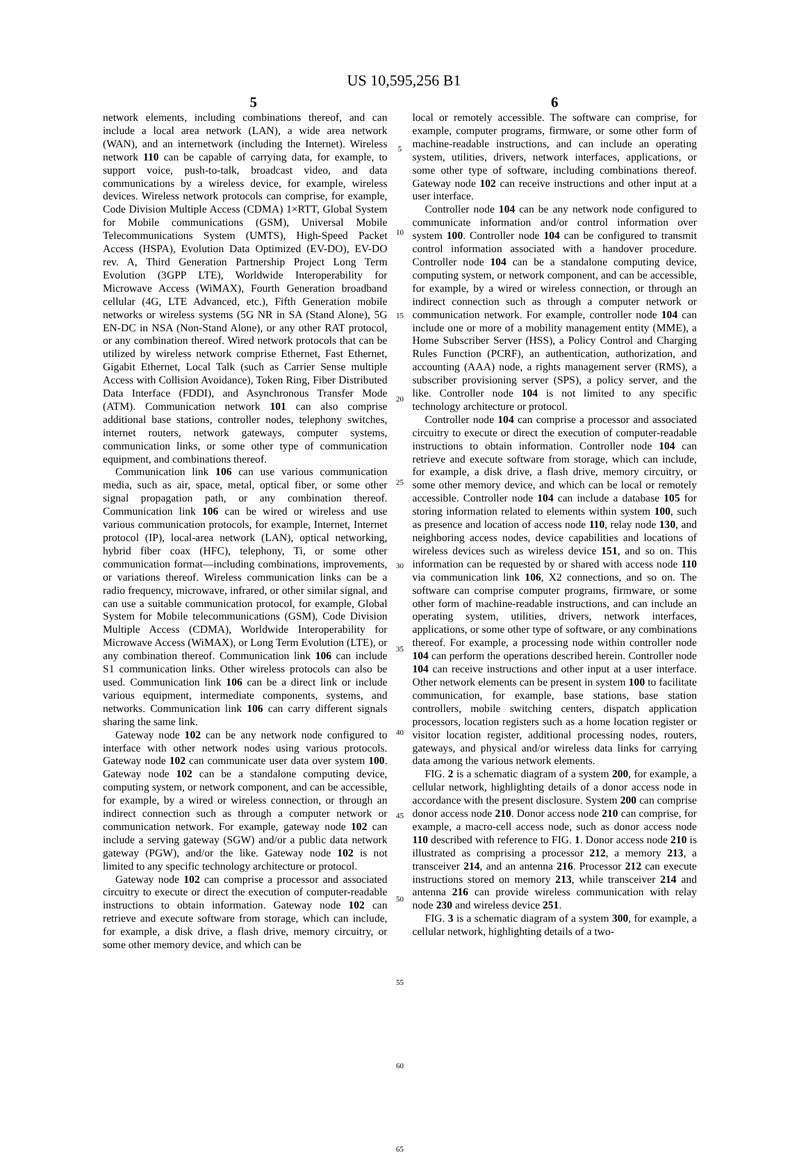US 10,595,256 B1
5 6
network elements, including combinations thereof, and can include a local area network (LAN), a wide area network (WAN), and an internetwork (including the Internet). Wireless network 110 can be capable of carrying data, for example, to support voice, push-to-talk, broadcast video, and data communications by a wireless device, for example, wireless devices. Wireless network protocols can comprise, for example, Code Division Multiple Access (CDMA) 1×RTT, Global System for Mobile communications (GSM), Universal Mobile Telecommunications System (UMTS), High-Speed Packet Access (HSPA), Evolution Data Optimized (EV-DO), EV-DO rev. A, Third Generation Partnership Project Long Term Evolution (3GPP LTE), Worldwide Interoperability for Microwave Access (WiMAX), Fourth Generation broadband cellular (4G, LTE Advanced, etc.), Fifth Generation mobile networks or wireless systems (5G NR in SA (Stand Alone), 5G EN-DC in NSA (Non-Stand Alone), or any other RAT protocol, or any combination thereof. Wired network protocols that can be utilized by wireless network comprise Ethernet, Fast Ethernet, Gigabit Ethernet, Local Talk (such as Carrier Sense multiple Access with Collision Avoidance), Token Ring, Fiber Distributed Data Interface (FDDI), and Asynchronous Transfer Mode (ATM). Communication network 101 can also comprise additional base stations, controller nodes, telephony switches, internet routers, network gateways, computer systems, communication links, or some other type of communication equipment, and combinations thereof.
Communication link 106 can use various communication media, such as air, space, metal, optical fiber, or some other signal propagation path, or any combination thereof. Communication link 106 can be wired or wireless and use various communication protocols, for example, Internet, Internet protocol (IP), local-area network (LAN), optical networking, hybrid fiber coax (HFC), telephony, Ti, or some other communication format—including combinations, improvements, or variations thereof. Wireless communication links can be a radio frequency, microwave, infrared, or other similar signal, and can use a suitable communication protocol, for example, Global System for Mobile telecommunications (GSM), Code Division Multiple Access (CDMA), Worldwide Interoperability for Microwave Access (WiMAX), or Long Term Evolution (LTE), or any combination thereof. Communication link 106 can include S1 communication links. Other wireless protocols can also be used. Communication link 106 can be a direct link or include various equipment, intermediate components, systems, and networks. Communication link 106 can carry different signals sharing the same link.
Gateway node 102 can be any network node configured to interface with other network nodes using various protocols. Gateway node 102 can communicate user data over system 100. Gateway node 102 can be a standalone computing device, computing system, or network component, and can be accessible, for example, by a wired or wireless connection, or through an indirect connection such as through a computer network or communication network. For example, gateway node 102 can include a serving gateway (SGW) and/or a public data network gateway (PGW), and/or the like. Gateway node 102 is not limited to any specific technology architecture or protocol.
Gateway node 102 can comprise a processor and associated circuitry to execute or direct the execution of computer-readable instructions to obtain information. Gateway node 102 can retrieve and execute software from storage, which can include, for example, a disk drive, a flash drive, memory circuitry, or some other memory device, and which can be
5
10
15
20
25
30
35
40
45
50
55
60
65
local or remotely accessible. The software can comprise, for example, computer programs, firmware, or some other form of machine-readable instructions, and can include an operating system, utilities, drivers, network interfaces, applications, or some other type of software, including combinations thereof. Gateway node 102 can receive instructions and other input at a user interface.
Controller node 104 can be any network node configured to communicate information and/or control information over system 100. Controller node 104 can be configured to transmit control information associated with a handover procedure. Controller node 104 can be a standalone computing device, computing system, or network component, and can be accessible, for example, by a wired or wireless connection, or through an indirect connection such as through a computer network or communication network. For example, controller node 104 can include one or more of a mobility management entity (MME), a Home Subscriber Server (HSS), a Policy Control and Charging Rules Function (PCRF), an authentication, authorization, and accounting (AAA) node, a rights management server (RMS), a subscriber provisioning server (SPS), a policy server, and the like. Controller node 104 is not limited to any specific technology architecture or protocol.
Controller node 104 can comprise a processor and associated circuitry to execute or direct the execution of computer-readable instructions to obtain information. Controller node 104 can retrieve and execute software from storage, which can include, for example, a disk drive, a flash drive, memory circuitry, or some other memory device, and which can be local or remotely accessible. Controller node 104 can include a database 105 for storing information related to elements within system 100, such as presence and location of access node 110, relay node 130, and neighboring access nodes, device capabilities and locations of wireless devices such as wireless device 151, and so on. This information can be requested by or shared with access node 110 via communication link 106, X2 connections, and so on. The software can comprise computer programs, firmware, or some other form of machine-readable instructions, and can include an operating system, utilities, drivers, network interfaces, applications, or some other type of software, or any combinations thereof. For example, a processing node within controller node 104 can perform the operations described herein. Controller node 104 can receive instructions and other input at a user interface. Other network elements can be present in system 100 to facilitate communication, for example, base stations, base station controllers, mobile switching centers, dispatch application processors, location registers such as a home location register or visitor location register, additional processing nodes, routers, gateways, and physical and/or wireless data links for carrying data among the various network elements.
FIG. 2 is a schematic diagram of a system 200, for example, a cellular network, highlighting details of a donor access node in accordance with the present disclosure. System 200 can comprise donor access node 210. Donor access node 210 can comprise, for example, a macro-cell access node, such as donor access node 110 described with reference to FIG. 1. Donor access node 210 is illustrated as comprising a processor 212, a memory 213, a transceiver 214, and an antenna 216. Processor 212 can execute instructions stored on memory 213, while transceiver 214 and antenna 216 can provide wireless communication with relay node 230 and wireless device 251.
FIG. 3 is a schematic diagram of a system 300, for example, a cellular network, highlighting details of a two-